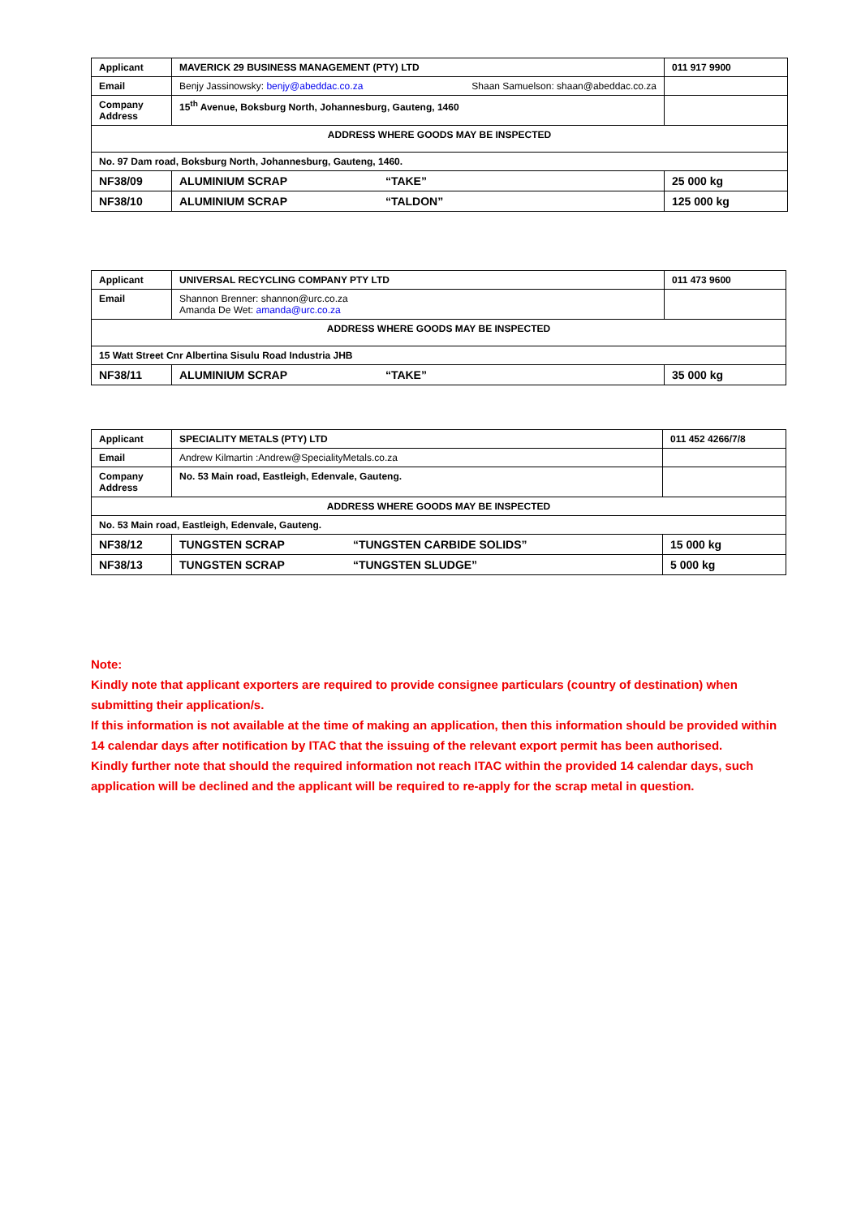| Applicant | MAVERICK 29 BUSINESS MANAGEMENT (PTY) LTD | 011 917 9900 |
| Email | Benjy Jassinowsky: benjy@abeddac.co.za Shaan Samuelson: shaan@abeddac.co.za | |
| Company Address | 15<sup>th</sup> Avenue, Boksburg North, Johannesburg, Gauteng, 1460 | |
| ADDRESS WHERE GOODS MAY BE INSPECTED | | |
| No. 97 Dam road, Boksburg North, Johannesburg, Gauteng, 1460. | | |
| NF38/09 | ALUMINIUM SCRAP “TAKE” | 25 000 kg |
| NF38/10 | ALUMINIUM SCRAP “TALDON” | 125 000 kg |
| Applicant | UNIVERSAL RECYCLING COMPANY PTY LTD | 011 473 9600 |
| Email | Shannon Brenner: shannon@urc.co.za Amanda De Wet: amanda@urc.co.za | |
| ADDRESS WHERE GOODS MAY BE INSPECTED | | |
| 15 Watt Street Cnr Albertina Sisulu Road Industria JHB | | |
| NF38/11 | ALUMINIUM SCRAP “TAKE” | 35 000 kg |
| Applicant | SPECIALITY METALS (PTY) LTD | 011 452 4266/7/8 |
| Email | Andrew Kilmartin :Andrew@SpecialityMetals.co.za | |
| Company Address | No. 53 Main road, Eastleigh, Edenvale, Gauteng. | |
| ADDRESS WHERE GOODS MAY BE INSPECTED | | |
| No. 53 Main road, Eastleigh, Edenvale, Gauteng. | | |
| NF38/12 | TUNGSTEN SCRAP “TUNGSTEN CARBIDE SOLIDS” | 15 000 kg |
| NF38/13 | TUNGSTEN SCRAP “TUNGSTEN SLUDGE” | 5 000 kg |
Note:
Kindly note that applicant exporters are required to provide consignee particulars (country of destination) when submitting their application/s.
If this information is not available at the time of making an application, then this information should be provided within 14 calendar days after notification by ITAC that the issuing of the relevant export permit has been authorised.
Kindly further note that should the required information not reach ITAC within the provided 14 calendar days, such application will be declined and the applicant will be required to re-apply for the scrap metal in question.